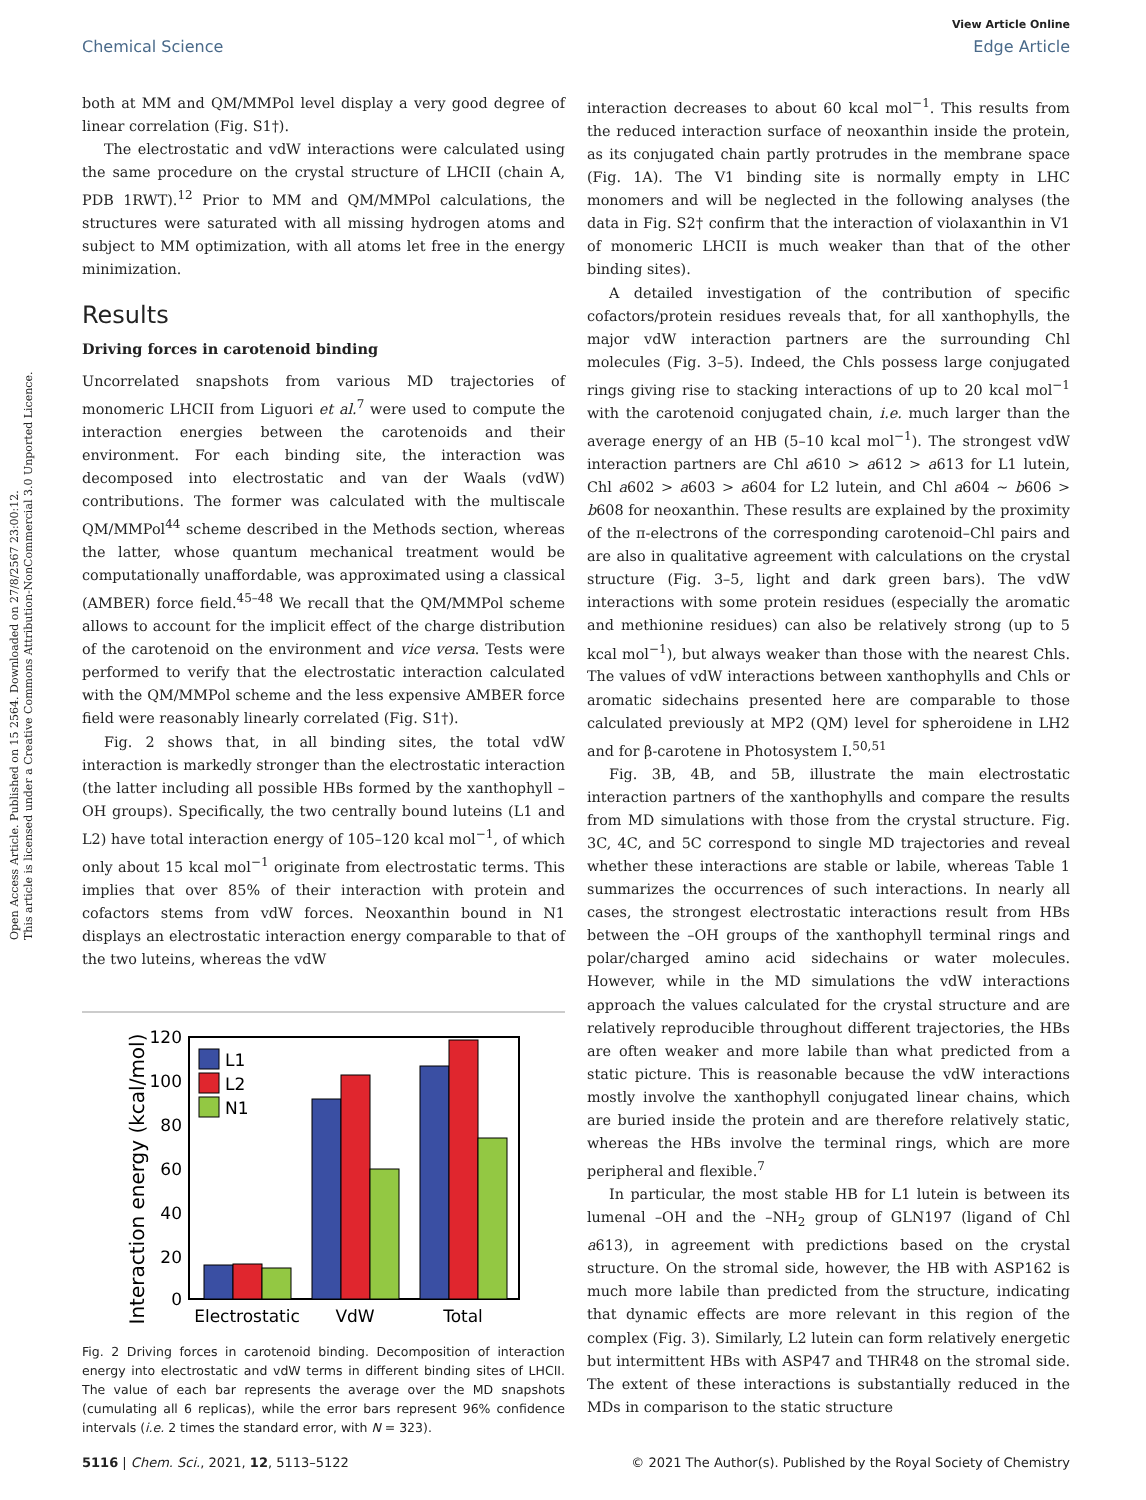Open Access Article. Published on 15 2564. Downloaded on 27/8/2567 23:00:12.
This article is licensed under a Creative Commons Attribution-NonCommercial 3.0 Unported Licence.
View Article Online
Chemical Science Edge Article
both at MM and QM/MMPol level display a very good degree of linear correlation (Fig. S1†).
The electrostatic and vdW interactions were calculated using the same procedure on the crystal structure of LHCII (chain A, PDB 1RWT).<sup>12</sup> Prior to MM and QM/MMPol calculations, the structures were saturated with all missing hydrogen atoms and subject to MM optimization, with all atoms let free in the energy minimization.
Results
Driving forces in carotenoid binding
Uncorrelated snapshots from various MD trajectories of monomeric LHCII from Liguori et al.<sup>7</sup> were used to compute the interaction energies between the carotenoids and their environment. For each binding site, the interaction was decomposed into electrostatic and van der Waals (vdW) contributions. The former was calculated with the multiscale QM/MMPol<sup>44</sup> scheme described in the Methods section, whereas the latter, whose quantum mechanical treatment would be computationally unaffordable, was approximated using a classical (AMBER) force field.<sup>45–48</sup> We recall that the QM/MMPol scheme allows to account for the implicit effect of the charge distribution of the carotenoid on the environment and vice versa. Tests were performed to verify that the electrostatic interaction calculated with the QM/MMPol scheme and the less expensive AMBER force field were reasonably linearly correlated (Fig. S1†).
Fig. 2 shows that, in all binding sites, the total vdW interaction is markedly stronger than the electrostatic interaction (the latter including all possible HBs formed by the xanthophyll –OH groups). Specifically, the two centrally bound luteins (L1 and L2) have total interaction energy of 105–120 kcal mol<sup>−1</sup>, of which only about 15 kcal mol<sup>−1</sup> originate from electrostatic terms. This implies that over 85% of their interaction with protein and cofactors stems from vdW forces. Neoxanthin bound in N1 displays an electrostatic interaction energy comparable to that of the two luteins, whereas the vdW
Interaction energy (kcal/mol)
120
100
80
60
40
20
0
L1
L2
N1
Electrostatic
VdW
Total
Fig. 2 Driving forces in carotenoid binding. Decomposition of interaction energy into electrostatic and vdW terms in different binding sites of LHCII. The value of each bar represents the average over the MD snapshots (cumulating all 6 replicas), while the error bars represent 96% confidence intervals (i.e. 2 times the standard error, with N = 323).
interaction decreases to about 60 kcal mol<sup>−1</sup>. This results from the reduced interaction surface of neoxanthin inside the protein, as its conjugated chain partly protrudes in the membrane space (Fig. 1A). The V1 binding site is normally empty in LHC monomers and will be neglected in the following analyses (the data in Fig. S2† confirm that the interaction of violaxanthin in V1 of monomeric LHCII is much weaker than that of the other binding sites).
A detailed investigation of the contribution of specific cofactors/protein residues reveals that, for all xanthophylls, the major vdW interaction partners are the surrounding Chl molecules (Fig. 3–5). Indeed, the Chls possess large conjugated rings giving rise to stacking interactions of up to 20 kcal mol<sup>−1</sup> with the carotenoid conjugated chain, i.e. much larger than the average energy of an HB (5–10 kcal mol<sup>−1</sup>). The strongest vdW interaction partners are Chl a610 > a612 > a613 for L1 lutein, Chl a602 > a603 > a604 for L2 lutein, and Chl a604 ∼ b606 > b608 for neoxanthin. These results are explained by the proximity of the π-electrons of the corresponding carotenoid–Chl pairs and are also in qualitative agreement with calculations on the crystal structure (Fig. 3–5, light and dark green bars). The vdW interactions with some protein residues (especially the aromatic and methionine residues) can also be relatively strong (up to 5 kcal mol<sup>−1</sup>), but always weaker than those with the nearest Chls. The values of vdW interactions between xanthophylls and Chls or aromatic sidechains presented here are comparable to those calculated previously at MP2 (QM) level for spheroidene in LH2 and for β-carotene in Photosystem I.<sup>50,51</sup>
Fig. 3B, 4B, and 5B, illustrate the main electrostatic interaction partners of the xanthophylls and compare the results from MD simulations with those from the crystal structure. Fig. 3C, 4C, and 5C correspond to single MD trajectories and reveal whether these interactions are stable or labile, whereas Table 1 summarizes the occurrences of such interactions. In nearly all cases, the strongest electrostatic interactions result from HBs between the –OH groups of the xanthophyll terminal rings and polar/charged amino acid sidechains or water molecules. However, while in the MD simulations the vdW interactions approach the values calculated for the crystal structure and are relatively reproducible throughout different trajectories, the HBs are often weaker and more labile than what predicted from a static picture. This is reasonable because the vdW interactions mostly involve the xanthophyll conjugated linear chains, which are buried inside the protein and are therefore relatively static, whereas the HBs involve the terminal rings, which are more peripheral and flexible.<sup>7</sup>
In particular, the most stable HB for L1 lutein is between its lumenal –OH and the –NH<sub>2</sub> group of GLN197 (ligand of Chl a613), in agreement with predictions based on the crystal structure. On the stromal side, however, the HB with ASP162 is much more labile than predicted from the structure, indicating that dynamic effects are more relevant in this region of the complex (Fig. 3). Similarly, L2 lutein can form relatively energetic but intermittent HBs with ASP47 and THR48 on the stromal side. The extent of these interactions is substantially reduced in the MDs in comparison to the static structure
5116 | Chem. Sci., 2021, 12, 5113–5122 © 2021 The Author(s). Published by the Royal Society of Chemistry